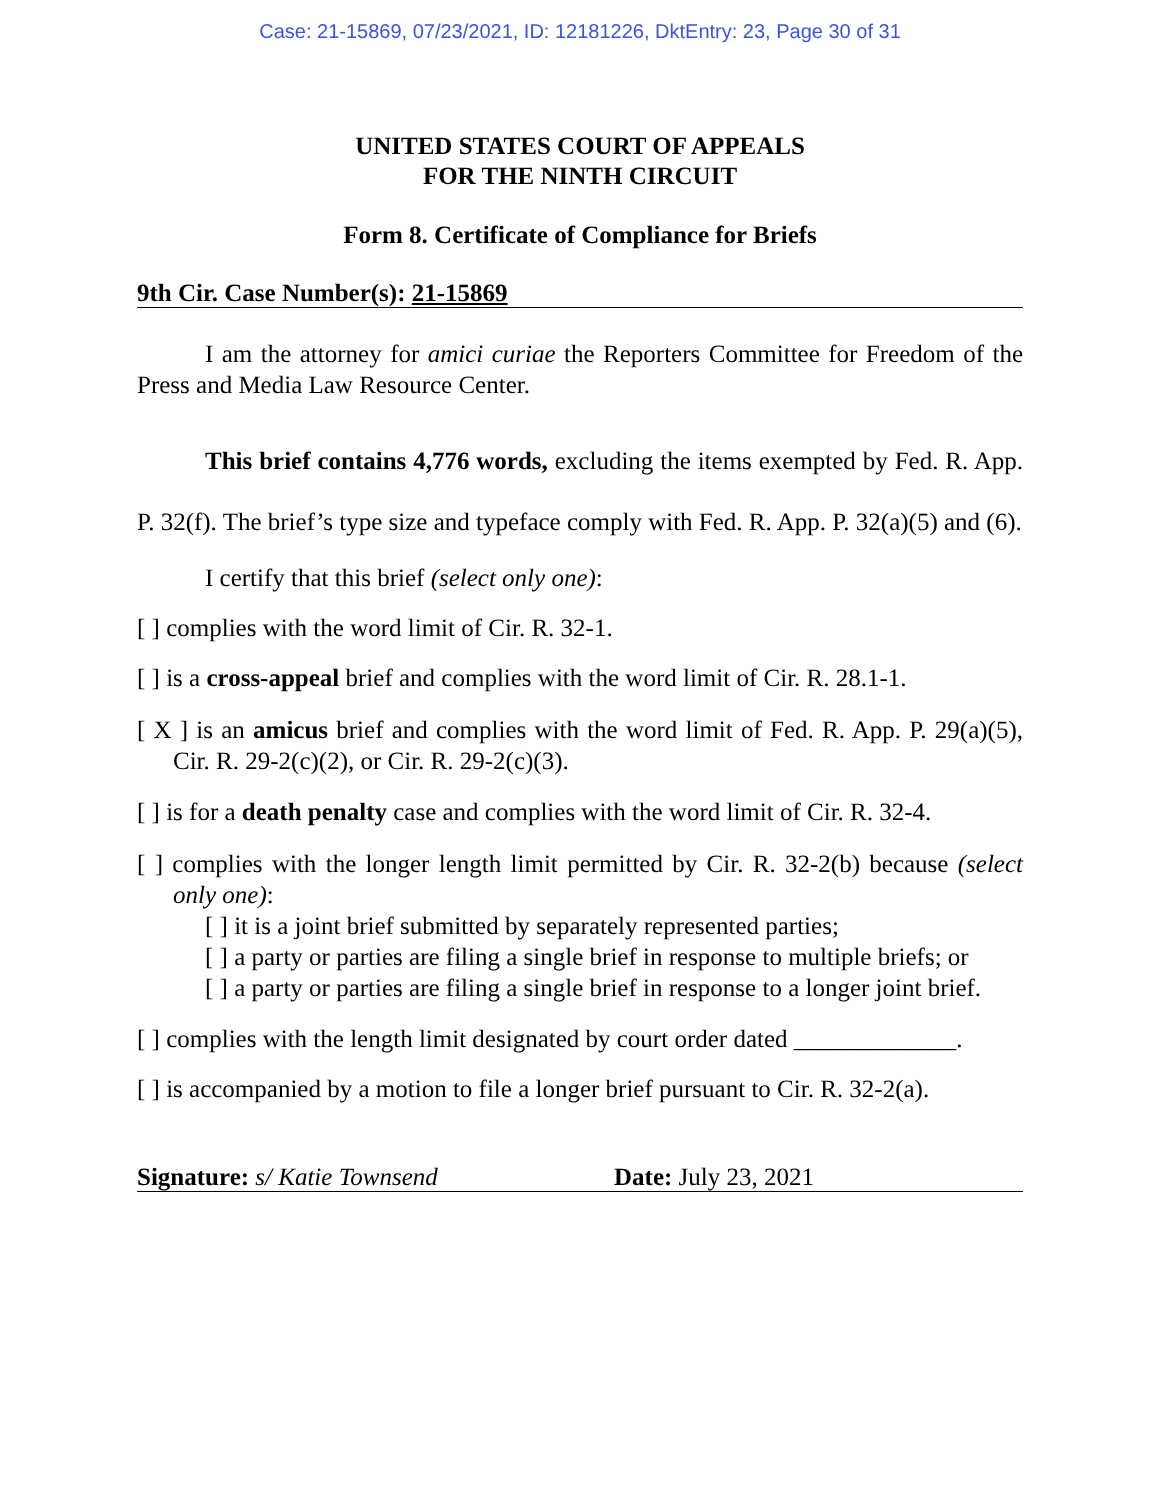Case: 21-15869, 07/23/2021, ID: 12181226, DktEntry: 23, Page 30 of 31
UNITED STATES COURT OF APPEALS
FOR THE NINTH CIRCUIT
Form 8. Certificate of Compliance for Briefs
9th Cir. Case Number(s): 21-15869
I am the attorney for amici curiae the Reporters Committee for Freedom of the Press and Media Law Resource Center.
This brief contains 4,776 words, excluding the items exempted by Fed. R. App. P. 32(f). The brief’s type size and typeface comply with Fed. R. App. P. 32(a)(5) and (6).
I certify that this brief (select only one):
[ ] complies with the word limit of Cir. R. 32-1.
[ ] is a cross-appeal brief and complies with the word limit of Cir. R. 28.1-1.
[ X ] is an amicus brief and complies with the word limit of Fed. R. App. P. 29(a)(5), Cir. R. 29-2(c)(2), or Cir. R. 29-2(c)(3).
[ ] is for a death penalty case and complies with the word limit of Cir. R. 32-4.
[ ] complies with the longer length limit permitted by Cir. R. 32-2(b) because (select only one):
[ ] it is a joint brief submitted by separately represented parties;
[ ] a party or parties are filing a single brief in response to multiple briefs; or
[ ] a party or parties are filing a single brief in response to a longer joint brief.
[ ] complies with the length limit designated by court order dated _____________.
[ ] is accompanied by a motion to file a longer brief pursuant to Cir. R. 32-2(a).
Signature: s/ Katie Townsend Date: July 23, 2021